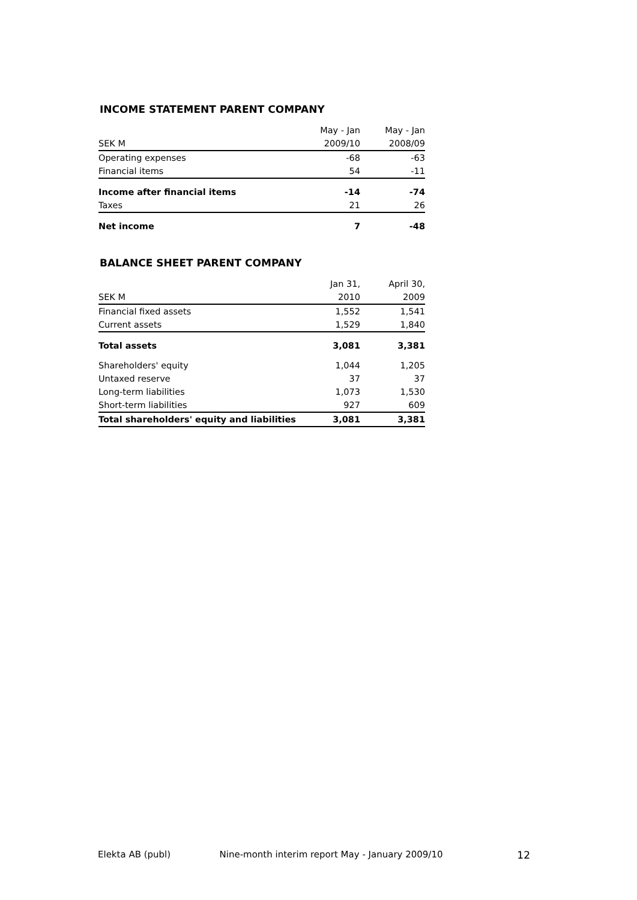INCOME STATEMENT PARENT COMPANY
| | May - Jan | May - Jan |
| --- | --- | --- |
| SEK M | 2009/10 | 2008/09 |
| Operating expenses | -68 | -63 |
| Financial items | 54 | -11 |
| Income after financial items | -14 | -74 |
| Taxes | 21 | 26 |
| Net income | 7 | -48 |
BALANCE SHEET PARENT COMPANY
| | Jan 31, | April 30, |
| --- | --- | --- |
| SEK M | 2010 | 2009 |
| Financial fixed assets | 1,552 | 1,541 |
| Current assets | 1,529 | 1,840 |
| Total assets | 3,081 | 3,381 |
| Shareholders' equity | 1,044 | 1,205 |
| Untaxed reserve | 37 | 37 |
| Long-term liabilities | 1,073 | 1,530 |
| Short-term liabilities | 927 | 609 |
| Total shareholders' equity and liabilities | 3,081 | 3,381 |
Elekta AB (publ) Nine-month interim report May - January 2009/10 12